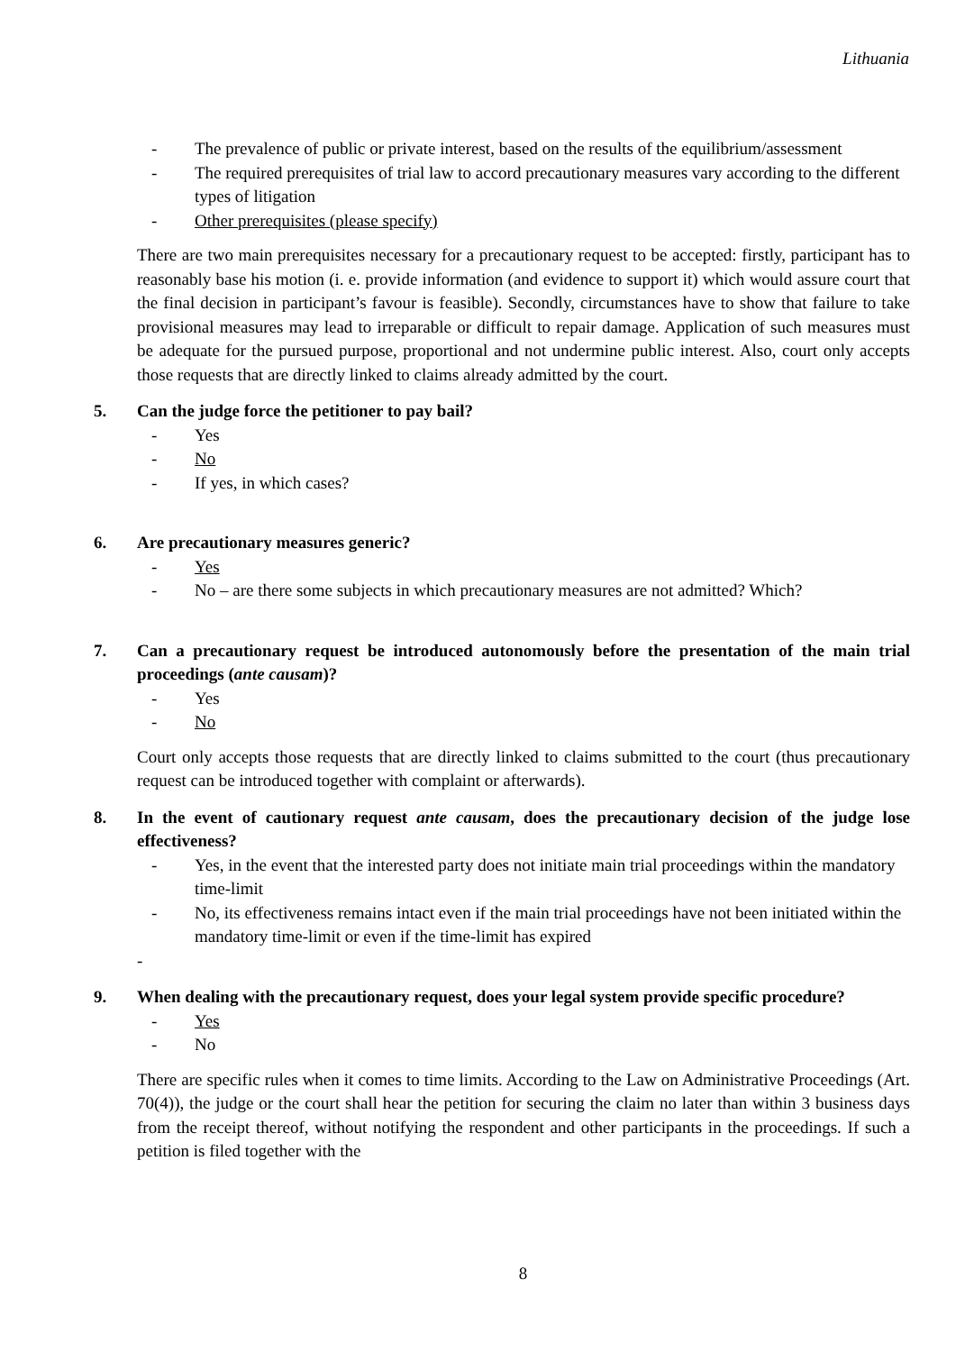Lithuania
- The prevalence of public or private interest, based on the results of the equilibrium/assessment
- The required prerequisites of trial law to accord precautionary measures vary according to the different types of litigation
- Other prerequisites (please specify)
There are two main prerequisites necessary for a precautionary request to be accepted: firstly, participant has to reasonably base his motion (i. e. provide information (and evidence to support it) which would assure court that the final decision in participant’s favour is feasible). Secondly, circumstances have to show that failure to take provisional measures may lead to irreparable or difficult to repair damage. Application of such measures must be adequate for the pursued purpose, proportional and not undermine public interest. Also, court only accepts those requests that are directly linked to claims already admitted by the court.
5. Can the judge force the petitioner to pay bail?
- Yes
- No
- If yes, in which cases?
6. Are precautionary measures generic?
- Yes
- No – are there some subjects in which precautionary measures are not admitted? Which?
7. Can a precautionary request be introduced autonomously before the presentation of the main trial proceedings (ante causam)?
- Yes
- No
Court only accepts those requests that are directly linked to claims submitted to the court (thus precautionary request can be introduced together with complaint or afterwards).
8. In the event of cautionary request ante causam, does the precautionary decision of the judge lose effectiveness?
- Yes, in the event that the interested party does not initiate main trial proceedings within the mandatory time-limit
- No, its effectiveness remains intact even if the main trial proceedings have not been initiated within the mandatory time-limit or even if the time-limit has expired
-
9. When dealing with the precautionary request, does your legal system provide specific procedure?
- Yes
- No
There are specific rules when it comes to time limits. According to the Law on Administrative Proceedings (Art. 70(4)), the judge or the court shall hear the petition for securing the claim no later than within 3 business days from the receipt thereof, without notifying the respondent and other participants in the proceedings. If such a petition is filed together with the
8